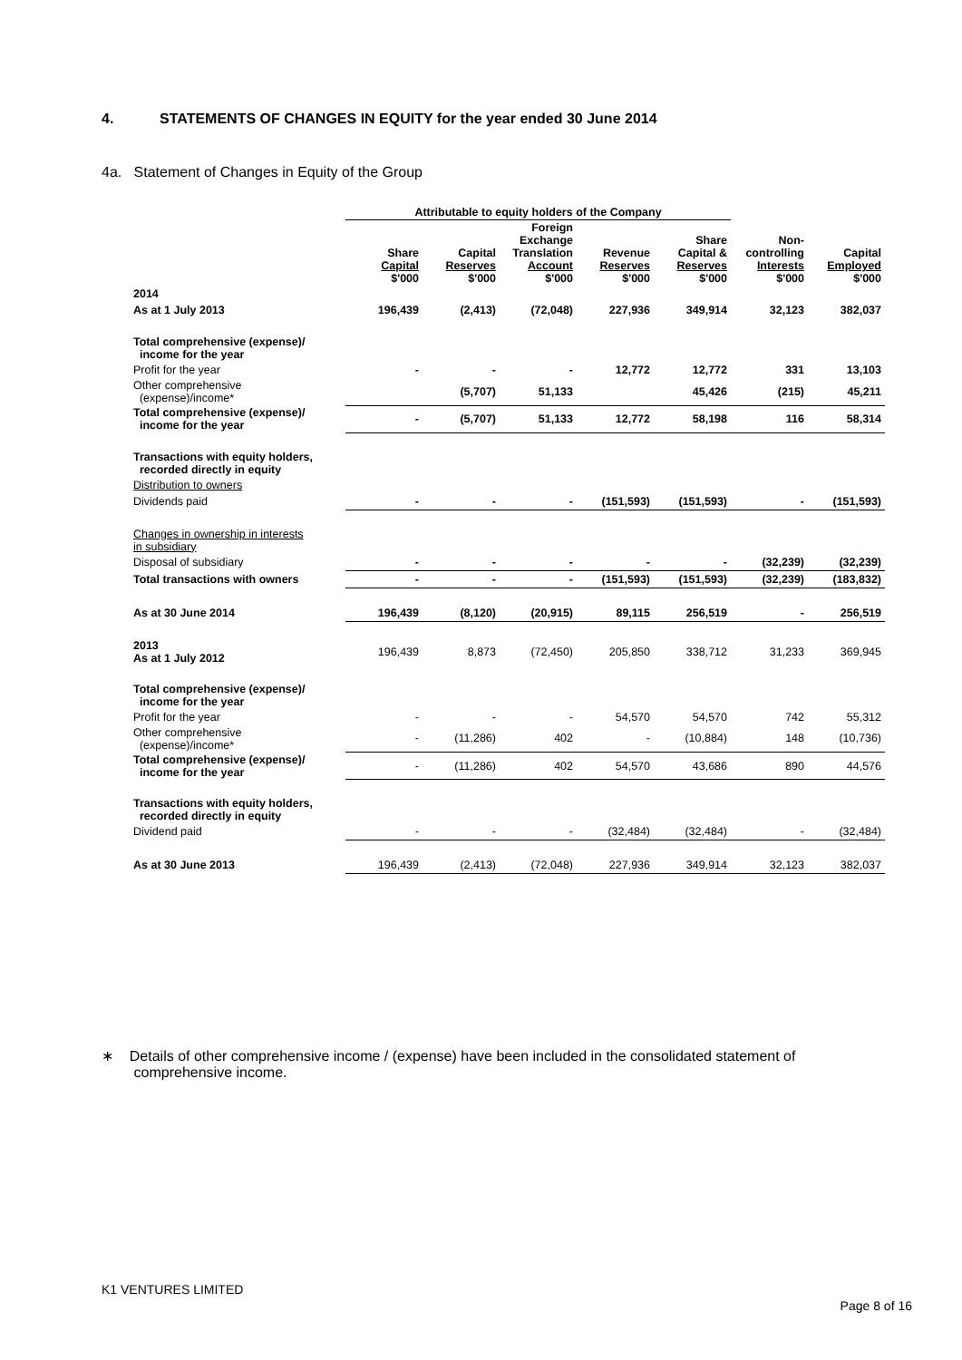4. STATEMENTS OF CHANGES IN EQUITY for the year ended 30 June 2014
4a. Statement of Changes in Equity of the Group
| | Attributable to equity holders of the Company | | | | | | |
| --- | --- | --- | --- | --- | --- | --- | --- |
| | Share Capital $'000 | Capital Reserves $'000 | Foreign Exchange Translation Account $'000 | Revenue Reserves $'000 | Share Capital & Reserves $'000 | Non- controlling Interests $'000 | Capital Employed $'000 |
| 2014 | | | | | | | |
| As at 1 July 2013 | 196,439 | (2,413) | (72,048) | 227,936 | 349,914 | 32,123 | 382,037 |
| Total comprehensive (expense)/ income for the year | | | | | | | |
| Profit for the year | - | - | - | 12,772 | 12,772 | 331 | 13,103 |
| Other comprehensive (expense)/income* | | (5,707) | 51,133 | | 45,426 | (215) | 45,211 |
| Total comprehensive (expense)/ income for the year | - | (5,707) | 51,133 | 12,772 | 58,198 | 116 | 58,314 |
| Transactions with equity holders, recorded directly in equity | | | | | | | |
| Distribution to owners | | | | | | | |
| Dividends paid | - | - | - | (151,593) | (151,593) | - | (151,593) |
| Changes in ownership in interests in subsidiary | | | | | | | |
| Disposal of subsidiary | - | - | - | - | - | (32,239) | (32,239) |
| Total transactions with owners | - | - | - | (151,593) | (151,593) | (32,239) | (183,832) |
| As at 30 June 2014 | 196,439 | (8,120) | (20,915) | 89,115 | 256,519 | - | 256,519 |
| 2013 As at 1 July 2012 | 196,439 | 8,873 | (72,450) | 205,850 | 338,712 | 31,233 | 369,945 |
| Total comprehensive (expense)/ income for the year | | | | | | | |
| Profit for the year | - | - | - | 54,570 | 54,570 | 742 | 55,312 |
| Other comprehensive (expense)/income* | - | (11,286) | 402 | - | (10,884) | 148 | (10,736) |
| Total comprehensive (expense)/ income for the year | - | (11,286) | 402 | 54,570 | 43,686 | 890 | 44,576 |
| Transactions with equity holders, recorded directly in equity | | | | | | | |
| Dividend paid | - | - | - | (32,484) | (32,484) | - | (32,484) |
| As at 30 June 2013 | 196,439 | (2,413) | (72,048) | 227,936 | 349,914 | 32,123 | 382,037 |
∗ Details of other comprehensive income / (expense) have been included in the consolidated statement of
comprehensive income.
K1 VENTURES LIMITED
Page 8 of 16